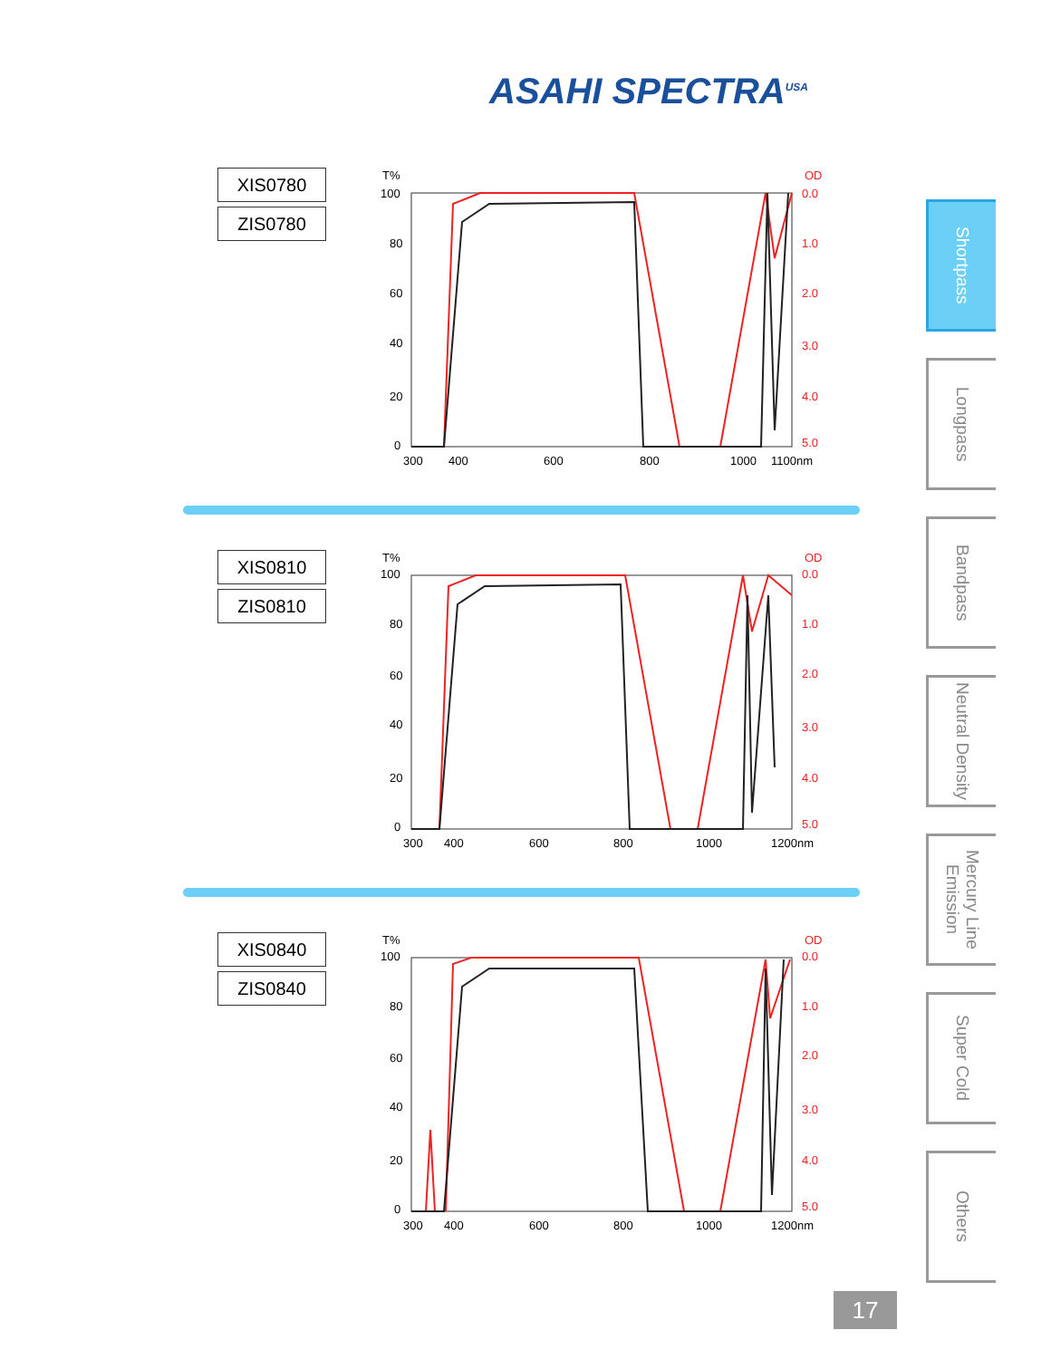ASAHI SPECTRA<sup>USA</sup>
XIS0780
ZIS0780
T%
OD
100
80
60
40
20
0
0.0
1.0
2.0
3.0
4.0
5.0
300
400
600
800
1000
1100nm
XIS0810
ZIS0810
T%
OD
100
80
60
40
20
0
0.0
1.0
2.0
3.0
4.0
5.0
300
400
600
800
1000
1200nm
XIS0840
ZIS0840
T%
OD
100
80
60
40
20
0
0.0
1.0
2.0
3.0
4.0
5.0
300
400
600
800
1000
1200nm
Shortpass
Longpass
Bandpass
Neutral Density
Mercury Line Emission
Super Cold
Others
17